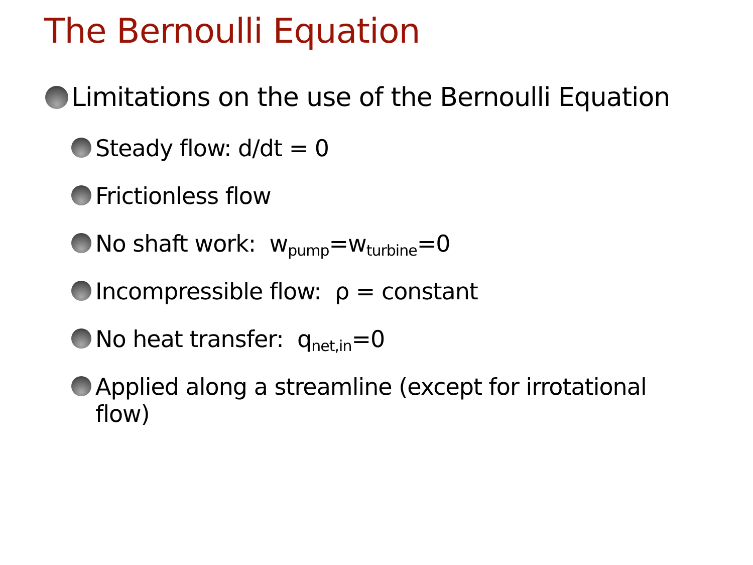The Bernoulli Equation
Limitations on the use of the Bernoulli Equation
Steady flow: d/dt = 0
Frictionless flow
No shaft work: w<sub>pump</sub>=w<sub>turbine</sub>=0
Incompressible flow: ρ = constant
No heat transfer: q<sub>net,in</sub>=0
Applied along a streamline (except for irrotational flow)